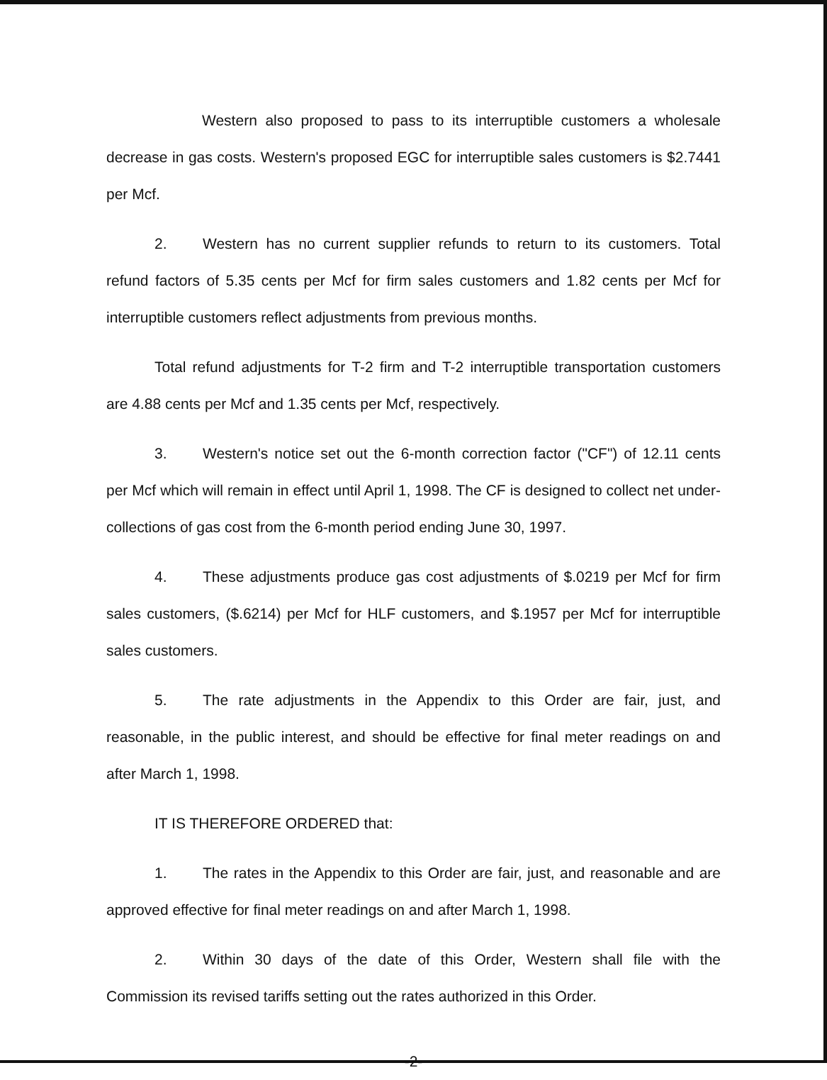Western also proposed to pass to its interruptible customers a wholesale decrease in gas costs. Western's proposed EGC for interruptible sales customers is $2.7441 per Mcf.
2. Western has no current supplier refunds to return to its customers. Total refund factors of 5.35 cents per Mcf for firm sales customers and 1.82 cents per Mcf for interruptible customers reflect adjustments from previous months.
Total refund adjustments for T-2 firm and T-2 interruptible transportation customers are 4.88 cents per Mcf and 1.35 cents per Mcf, respectively.
3. Western's notice set out the 6-month correction factor ("CF") of 12.11 cents per Mcf which will remain in effect until April 1, 1998. The CF is designed to collect net under-collections of gas cost from the 6-month period ending June 30, 1997.
4. These adjustments produce gas cost adjustments of $.0219 per Mcf for firm sales customers, ($.6214) per Mcf for HLF customers, and $.1957 per Mcf for interruptible sales customers.
5. The rate adjustments in the Appendix to this Order are fair, just, and reasonable, in the public interest, and should be effective for final meter readings on and after March 1, 1998.
IT IS THEREFORE ORDERED that:
1. The rates in the Appendix to this Order are fair, just, and reasonable and are approved effective for final meter readings on and after March 1, 1998.
2. Within 30 days of the date of this Order, Western shall file with the Commission its revised tariffs setting out the rates authorized in this Order.
-2-